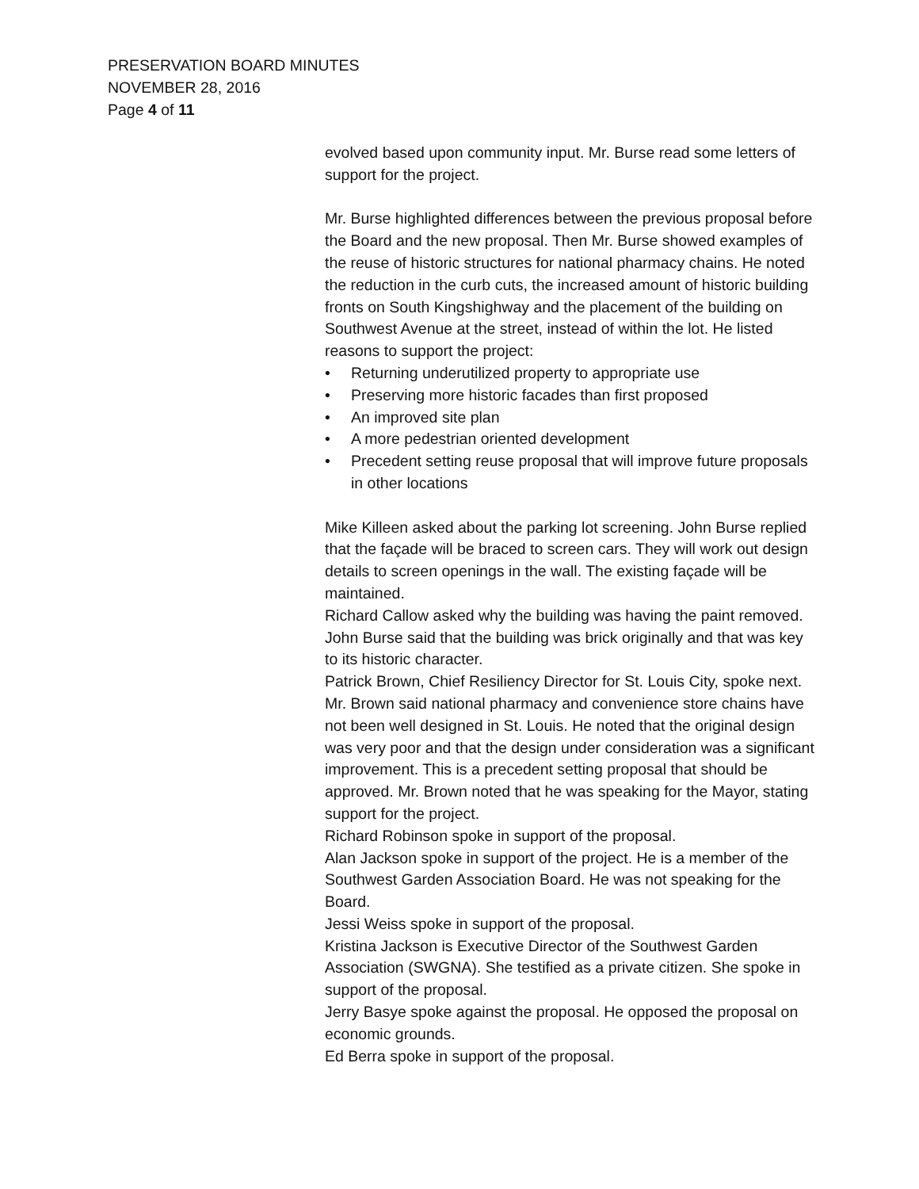PRESERVATION BOARD MINUTES
NOVEMBER 28, 2016
Page 4 of 11
evolved based upon community input. Mr. Burse read some letters of support for the project.
Mr. Burse highlighted differences between the previous proposal before the Board and the new proposal. Then Mr. Burse showed examples of the reuse of historic structures for national pharmacy chains. He noted the reduction in the curb cuts, the increased amount of historic building fronts on South Kingshighway and the placement of the building on Southwest Avenue at the street, instead of within the lot. He listed reasons to support the project:
• Returning underutilized property to appropriate use
• Preserving more historic facades than first proposed
• An improved site plan
• A more pedestrian oriented development
• Precedent setting reuse proposal that will improve future proposals in other locations
Mike Killeen asked about the parking lot screening. John Burse replied that the façade will be braced to screen cars. They will work out design details to screen openings in the wall. The existing façade will be maintained.
Richard Callow asked why the building was having the paint removed. John Burse said that the building was brick originally and that was key to its historic character.
Patrick Brown, Chief Resiliency Director for St. Louis City, spoke next. Mr. Brown said national pharmacy and convenience store chains have not been well designed in St. Louis. He noted that the original design was very poor and that the design under consideration was a significant improvement. This is a precedent setting proposal that should be approved. Mr. Brown noted that he was speaking for the Mayor, stating support for the project.
Richard Robinson spoke in support of the proposal.
Alan Jackson spoke in support of the project. He is a member of the Southwest Garden Association Board. He was not speaking for the Board.
Jessi Weiss spoke in support of the proposal.
Kristina Jackson is Executive Director of the Southwest Garden Association (SWGNA). She testified as a private citizen. She spoke in support of the proposal.
Jerry Basye spoke against the proposal. He opposed the proposal on economic grounds.
Ed Berra spoke in support of the proposal.